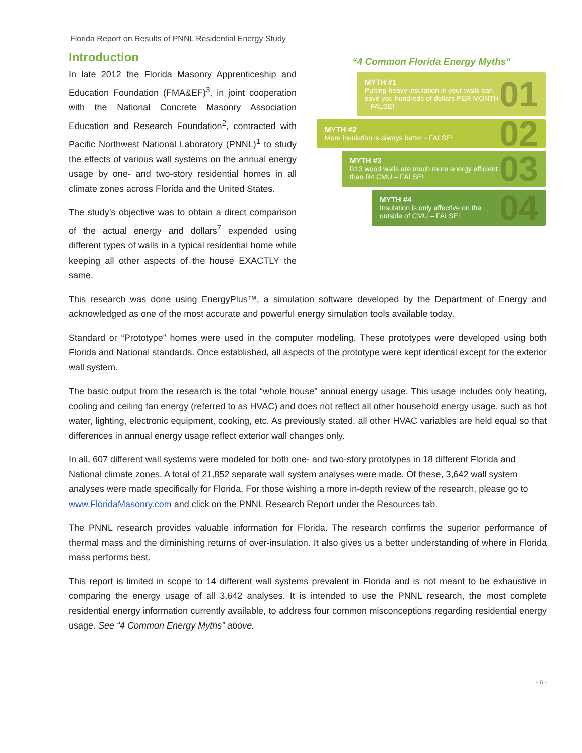Florida Report on Results of PNNL Residential Energy Study
Introduction
In late 2012 the Florida Masonry Apprenticeship and Education Foundation (FMA&EF)<sup>3</sup>, in joint cooperation with the National Concrete Masonry Association Education and Research Foundation<sup>2</sup>, contracted with Pacific Northwest National Laboratory (PNNL)<sup>1</sup> to study the effects of various wall systems on the annual energy usage by one- and two-story residential homes in all climate zones across Florida and the United States.
The study’s objective was to obtain a direct comparison of the actual energy and dollars<sup>7</sup> expended using different types of walls in a typical residential home while keeping all other aspects of the house EXACTLY the same.
“4 Common Florida Energy Myths“
MYTH #1
Putting heavy insulation in your walls can save you hundreds of dollars PER MONTH – FALSE! 01
MYTH #2
More insulation is always better - FALSE! 02
MYTH #3
R13 wood walls are much more energy efficient than R4 CMU – FALSE! 03
MYTH #4
Insulation is only effective on the outside of CMU – FALSE! 04
This research was done using EnergyPlus™, a simulation software developed by the Department of Energy and acknowledged as one of the most accurate and powerful energy simulation tools available today.
Standard or “Prototype” homes were used in the computer modeling. These prototypes were developed using both Florida and National standards. Once established, all aspects of the prototype were kept identical except for the exterior wall system.
The basic output from the research is the total “whole house” annual energy usage. This usage includes only heating, cooling and ceiling fan energy (referred to as HVAC) and does not reflect all other household energy usage, such as hot water, lighting, electronic equipment, cooking, etc. As previously stated, all other HVAC variables are held equal so that differences in annual energy usage reflect exterior wall changes only.
In all, 607 different wall systems were modeled for both one- and two-story prototypes in 18 different Florida and National climate zones. A total of 21,852 separate wall system analyses were made. Of these, 3,642 wall system analyses were made specifically for Florida. For those wishing a more in-depth review of the research, please go to www.FloridaMasonry.com and click on the PNNL Research Report under the Resources tab.
The PNNL research provides valuable information for Florida. The research confirms the superior performance of thermal mass and the diminishing returns of over-insulation. It also gives us a better understanding of where in Florida mass performs best.
This report is limited in scope to 14 different wall systems prevalent in Florida and is not meant to be exhaustive in comparing the energy usage of all 3,642 analyses. It is intended to use the PNNL research, the most complete residential energy information currently available, to address four common misconceptions regarding residential energy usage. See “4 Common Energy Myths” above.
- 6 -